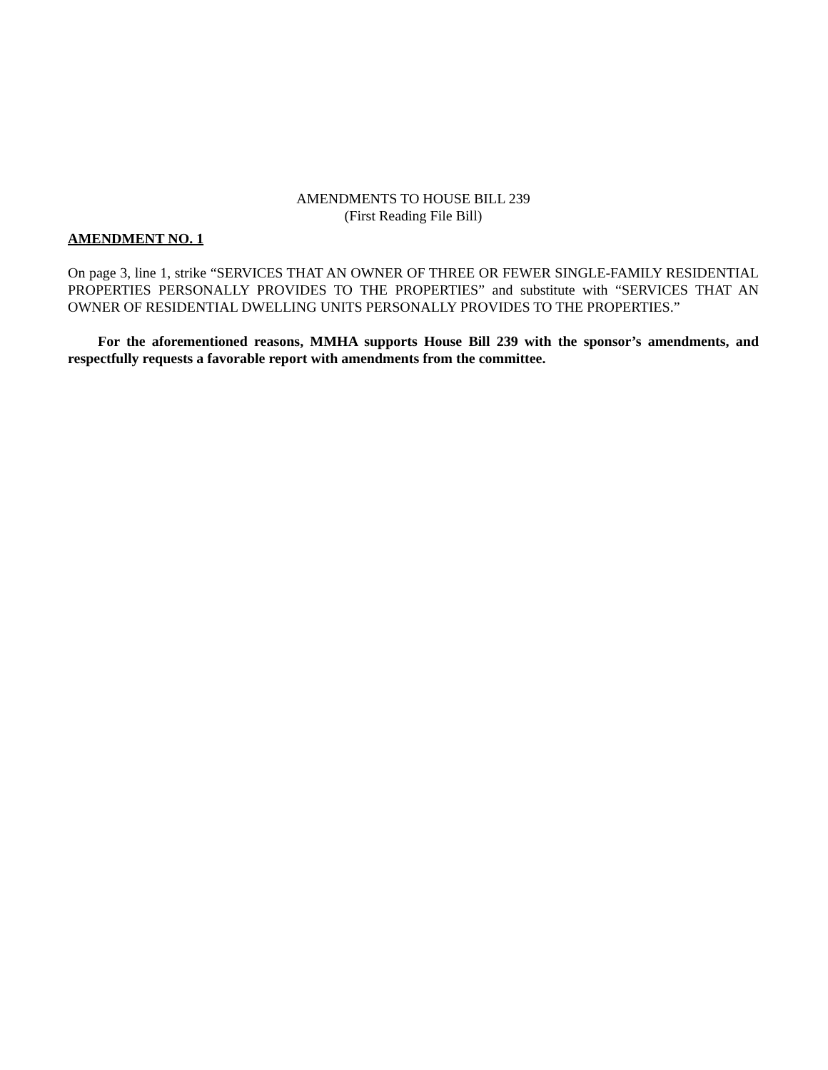AMENDMENTS TO HOUSE BILL 239
(First Reading File Bill)
AMENDMENT NO. 1
On page 3, line 1, strike “SERVICES THAT AN OWNER OF THREE OR FEWER SINGLE-FAMILY RESIDENTIAL PROPERTIES PERSONALLY PROVIDES TO THE PROPERTIES” and substitute with “SERVICES THAT AN OWNER OF RESIDENTIAL DWELLING UNITS PERSONALLY PROVIDES TO THE PROPERTIES.”
For the aforementioned reasons, MMHA supports House Bill 239 with the sponsor’s amendments, and respectfully requests a favorable report with amendments from the committee.